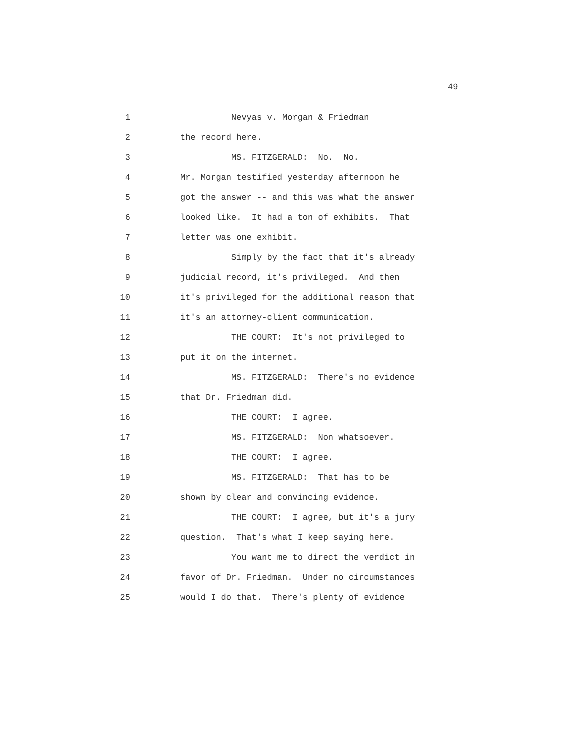49
1 Nevyas v. Morgan & Friedman
2 the record here.
3 MS. FITZGERALD: No. No.
4 Mr. Morgan testified yesterday afternoon he
5 got the answer -- and this was what the answer
6 looked like. It had a ton of exhibits. That
7 letter was one exhibit.
8 Simply by the fact that it's already
9 judicial record, it's privileged. And then
10 it's privileged for the additional reason that
11 it's an attorney-client communication.
12 THE COURT: It's not privileged to
13 put it on the internet.
14 MS. FITZGERALD: There's no evidence
15 that Dr. Friedman did.
16 THE COURT: I agree.
17 MS. FITZGERALD: Non whatsoever.
18 THE COURT: I agree.
19 MS. FITZGERALD: That has to be
20 shown by clear and convincing evidence.
21 THE COURT: I agree, but it's a jury
22 question. That's what I keep saying here.
23 You want me to direct the verdict in
24 favor of Dr. Friedman. Under no circumstances
25 would I do that. There's plenty of evidence